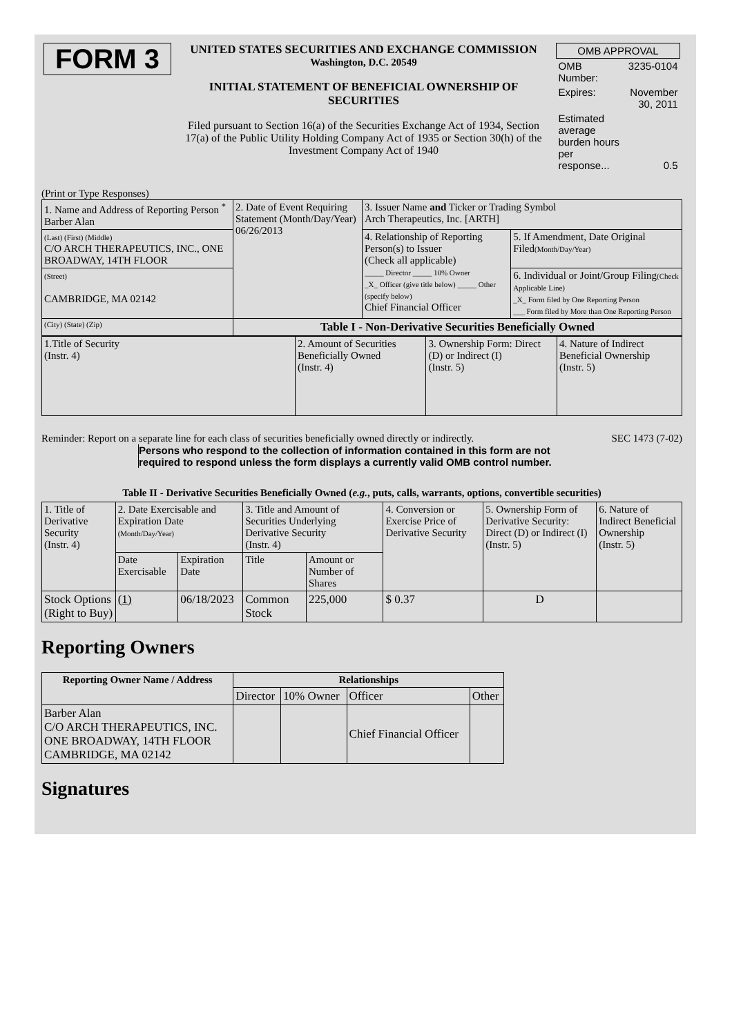| FORM 3 | UNITED STATES SECURITIES AND EXCHANGE COMMISSION Washington, D.C. 20549 INITIAL STATEMENT OF BENEFICIAL OWNERSHIP OF SECURITIES Filed pursuant to Section 16(a) of the Securities Exchange Act of 1934, Section 17(a) of the Public Utility Holding Company Act of 1935 or Section 30(h) of the Investment Company Act of 1940 | / OMB APPROVAL / / / OMB Number: / 3235-0104 / / Expires: / November 30, 2011 / / Estimated average burden hours per response... / 0.5 / |
(Print or Type Responses)
| 1. Name and Address of Reporting Person <sup>*</sup> Barber Alan | 2. Date of Event Requiring Statement (Month/Day/Year) 06/26/2013 | 3. Issuer Name and Ticker or Trading Symbol Arch Therapeutics, Inc. [ARTH] | |
| (Last) (First) (Middle) C/O ARCH THERAPEUTICS, INC., ONE BROADWAY, 14TH FLOOR | | 4. Relationship of Reporting Person(s) to Issuer (Check all applicable) _____ Director _____ 10% Owner _X_ Officer (give title below) _____ Other (specify below) Chief Financial Officer | 5. If Amendment, Date Original Filed (Month/Day/Year) |
| (Street) CAMBRIDGE, MA 02142 | | | 6. Individual or Joint/Group Filing (Check Applicable Line) _X_ Form filed by One Reporting Person ___ Form filed by More than One Reporting Person |
| (City) (State) (Zip) | Table I - Non-Derivative Securities Beneficially Owned | | |
| 1.Title of Security (Instr. 4) | 2. Amount of Securities Beneficially Owned (Instr. 4) | 3. Ownership Form: Direct (D) or Indirect (I) (Instr. 5) | 4. Nature of Indirect Beneficial Ownership (Instr. 5) |
Reminder: Report on a separate line for each class of securities beneficially owned directly or indirectly. SEC 1473 (7-02)
Persons who respond to the collection of information contained in this form are not required to respond unless the form displays a currently valid OMB control number.
Table II - Derivative Securities Beneficially Owned (e.g., puts, calls, warrants, options, convertible securities)
| 1. Title of Derivative Security (Instr. 4) | 2. Date Exercisable and Expiration Date (Month/Day/Year) | | 3. Title and Amount of Securities Underlying Derivative Security (Instr. 4) | | 4. Conversion or Exercise Price of Derivative Security | 5. Ownership Form of Derivative Security: Direct (D) or Indirect (I) (Instr. 5) | 6. Nature of Indirect Beneficial Ownership (Instr. 5) |
| | Date Exercisable | Expiration Date | Title | Amount or Number of Shares | | | |
| Stock Options (Right to Buy) | (1) | 06/18/2023 | Common Stock | 225,000 | $ 0.37 | D | |
Reporting Owners
| Reporting Owner Name / Address | Relationships | | | |
| --- | --- | --- | --- | --- |
| | Director | 10% Owner | Officer | Other |
| Barber Alan C/O ARCH THERAPEUTICS, INC. ONE BROADWAY, 14TH FLOOR CAMBRIDGE, MA 02142 | | | Chief Financial Officer | |
Signatures